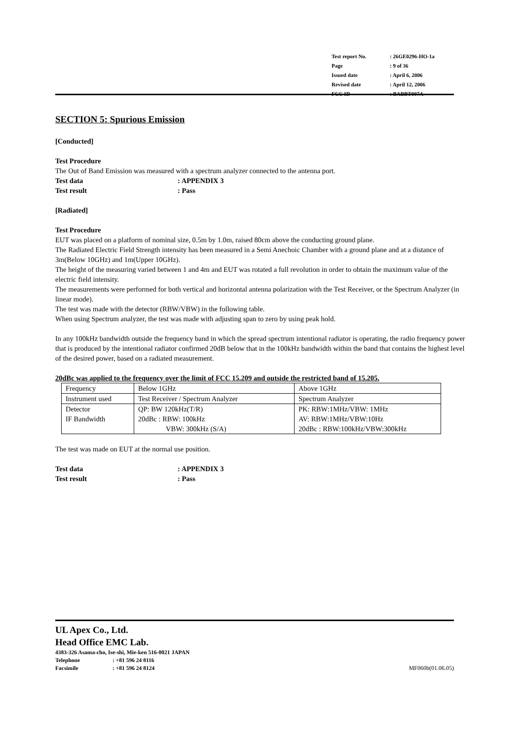| Test report No. | : 26GE0296-HO-1a |
| Page | : 9 of 36 |
| Issued date | : April 6, 2006 |
| Revised date | : April 12, 2006 |
| FCC ID | : BABBT007A |
SECTION 5: Spurious Emission
[Conducted]
Test Procedure
The Out of Band Emission was measured with a spectrum analyzer connected to the antenna port.
Test data: APPENDIX 3
Test result: Pass
[Radiated]
Test Procedure
EUT was placed on a platform of nominal size, 0.5m by 1.0m, raised 80cm above the conducting ground plane.
The Radiated Electric Field Strength intensity has been measured in a Semi Anechoic Chamber with a ground plane and at a distance of 3m(Below 10GHz) and 1m(Upper 10GHz).
The height of the measuring varied between 1 and 4m and EUT was rotated a full revolution in order to obtain the maximum value of the electric field intensity.
The measurements were performed for both vertical and horizontal antenna polarization with the Test Receiver, or the Spectrum Analyzer (in linear mode).
The test was made with the detector (RBW/VBW) in the following table.
When using Spectrum analyzer, the test was made with adjusting span to zero by using peak hold.
In any 100kHz bandwidth outside the frequency band in which the spread spectrum intentional radiator is operating, the radio frequency power that is produced by the intentional radiator confirmed 20dB below that in the 100kHz bandwidth within the band that contains the highest level of the desired power, based on a radiated measurement.
20dBc was applied to the frequency over the limit of FCC 15.209 and outside the restricted band of 15.205.
| Frequency | Below 1GHz | Above 1GHz |
| Instrument used | Test Receiver / Spectrum Analyzer | Spectrum Analyzer |
| Detector IF Bandwidth | QP: BW 120kHz(T/R) 20dBc : RBW: 100kHz VBW: 300kHz (S/A) | PK: RBW:1MHz/VBW: 1MHz AV: RBW:1MHz/VBW:10Hz 20dBc : RBW:100kHz/VBW:300kHz |
The test was made on EUT at the normal use position.
Test data: APPENDIX 3
Test result: Pass
UL Apex Co., Ltd.
Head Office EMC Lab.
4383-326 Asama-cho, Ise-shi, Mie-ken 516-0021 JAPAN
Telephone: +81 596 24 8116
Facsimile: +81 596 24 8124
MF060b(01.06.05)